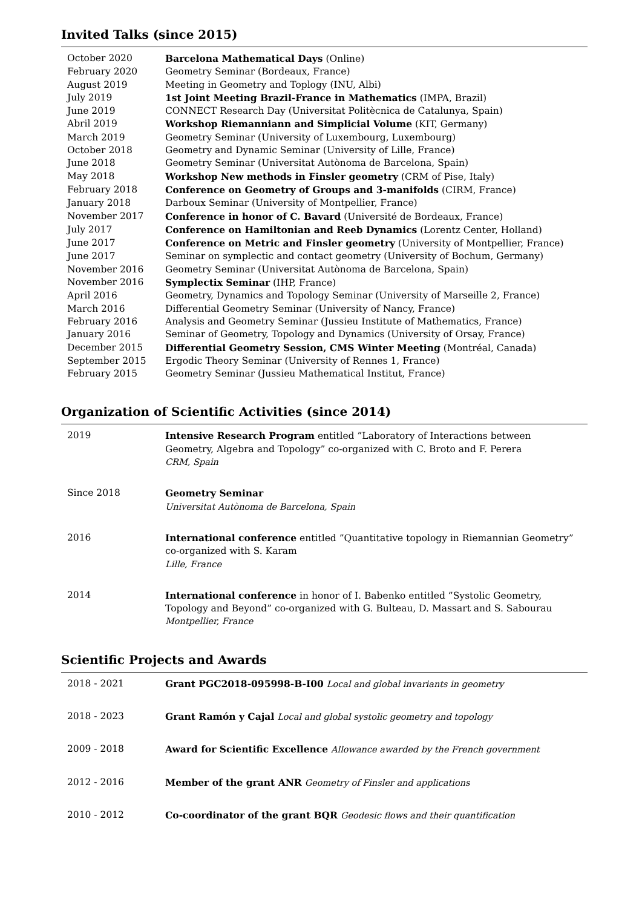Invited Talks (since 2015)
| October 2020 | Barcelona Mathematical Days (Online) |
| February 2020 | Geometry Seminar (Bordeaux, France) |
| August 2019 | Meeting in Geometry and Toplogy (INU, Albi) |
| July 2019 | 1st Joint Meeting Brazil-France in Mathematics (IMPA, Brazil) |
| June 2019 | CONNECT Research Day (Universitat Politècnica de Catalunya, Spain) |
| Abril 2019 | Workshop Riemanniann and Simplicial Volume (KIT, Germany) |
| March 2019 | Geometry Seminar (University of Luxembourg, Luxembourg) |
| October 2018 | Geometry and Dynamic Seminar (University of Lille, France) |
| June 2018 | Geometry Seminar (Universitat Autònoma de Barcelona, Spain) |
| May 2018 | Workshop New methods in Finsler geometry (CRM of Pise, Italy) |
| February 2018 | Conference on Geometry of Groups and 3-manifolds (CIRM, France) |
| January 2018 | Darboux Seminar (University of Montpellier, France) |
| November 2017 | Conference in honor of C. Bavard (Université de Bordeaux, France) |
| July 2017 | Conference on Hamiltonian and Reeb Dynamics (Lorentz Center, Holland) |
| June 2017 | Conference on Metric and Finsler geometry (University of Montpellier, France) |
| June 2017 | Seminar on symplectic and contact geometry (University of Bochum, Germany) |
| November 2016 | Geometry Seminar (Universitat Autònoma de Barcelona, Spain) |
| November 2016 | Symplectix Seminar (IHP, France) |
| April 2016 | Geometry, Dynamics and Topology Seminar (University of Marseille 2, France) |
| March 2016 | Differential Geometry Seminar (University of Nancy, France) |
| February 2016 | Analysis and Geometry Seminar (Jussieu Institute of Mathematics, France) |
| January 2016 | Seminar of Geometry, Topology and Dynamics (University of Orsay, France) |
| December 2015 | Differential Geometry Session, CMS Winter Meeting (Montréal, Canada) |
| September 2015 | Ergodic Theory Seminar (University of Rennes 1, France) |
| February 2015 | Geometry Seminar (Jussieu Mathematical Institut, France) |
Organization of Scientific Activities (since 2014)
| 2019 | Intensive Research Program entitled ”Laboratory of Interactions between Geometry, Algebra and Topology” co-organized with C. Broto and F. Perera CRM, Spain |
| Since 2018 | Geometry Seminar Universitat Autònoma de Barcelona, Spain |
| 2016 | International conference entitled ”Quantitative topology in Riemannian Geometry” co-organized with S. Karam Lille, France |
| 2014 | International conference in honor of I. Babenko entitled ”Systolic Geometry, Topology and Beyond” co-organized with G. Bulteau, D. Massart and S. Sabourau Montpellier, France |
Scientific Projects and Awards
| 2018 - 2021 | Grant PGC2018-095998-B-I00 Local and global invariants in geometry |
| 2018 - 2023 | Grant Ramón y Cajal Local and global systolic geometry and topology |
| 2009 - 2018 | Award for Scientific Excellence Allowance awarded by the French government |
| 2012 - 2016 | Member of the grant ANR Geometry of Finsler and applications |
| 2010 - 2012 | Co-coordinator of the grant BQR Geodesic flows and their quantification |